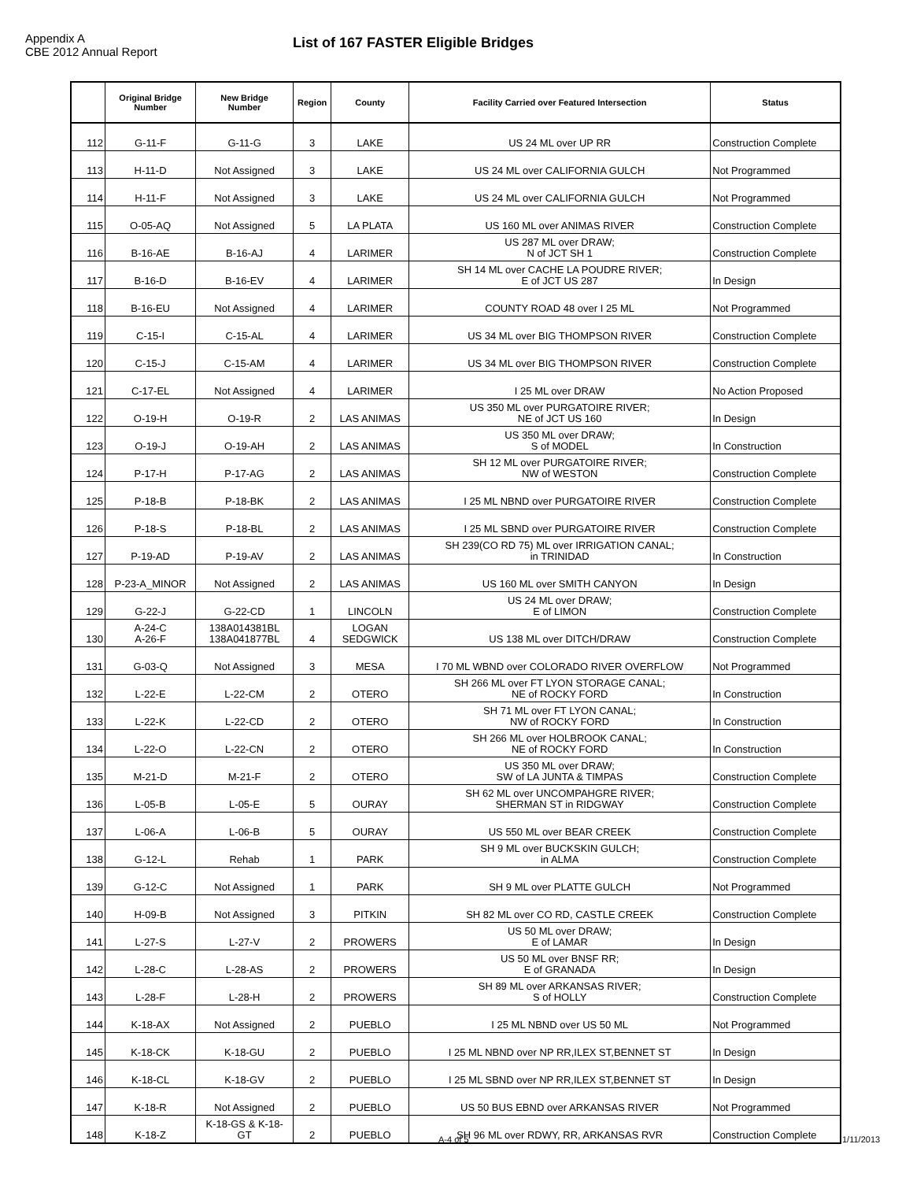Appendix A
CBE 2012 Annual Report
List of 167 FASTER Eligible Bridges
| | Original Bridge Number | New Bridge Number | Region | County | Facility Carried over Featured Intersection | Status |
| --- | --- | --- | --- | --- | --- | --- |
| 112 | G-11-F | G-11-G | 3 | LAKE | US 24 ML over UP RR | Construction Complete |
| 113 | H-11-D | Not Assigned | 3 | LAKE | US 24 ML over CALIFORNIA GULCH | Not Programmed |
| 114 | H-11-F | Not Assigned | 3 | LAKE | US 24 ML over CALIFORNIA GULCH | Not Programmed |
| 115 | O-05-AQ | Not Assigned | 5 | LA PLATA | US 160 ML over ANIMAS RIVER | Construction Complete |
| 116 | B-16-AE | B-16-AJ | 4 | LARIMER | US 287 ML over DRAW; N of JCT SH 1 | Construction Complete |
| 117 | B-16-D | B-16-EV | 4 | LARIMER | SH 14 ML over CACHE LA POUDRE RIVER; E of JCT US 287 | In Design |
| 118 | B-16-EU | Not Assigned | 4 | LARIMER | COUNTY ROAD 48 over I 25 ML | Not Programmed |
| 119 | C-15-I | C-15-AL | 4 | LARIMER | US 34 ML over BIG THOMPSON RIVER | Construction Complete |
| 120 | C-15-J | C-15-AM | 4 | LARIMER | US 34 ML over BIG THOMPSON RIVER | Construction Complete |
| 121 | C-17-EL | Not Assigned | 4 | LARIMER | I 25 ML over DRAW | No Action Proposed |
| 122 | O-19-H | O-19-R | 2 | LAS ANIMAS | US 350 ML over PURGATOIRE RIVER; NE of JCT US 160 | In Design |
| 123 | O-19-J | O-19-AH | 2 | LAS ANIMAS | US 350 ML over DRAW; S of MODEL | In Construction |
| 124 | P-17-H | P-17-AG | 2 | LAS ANIMAS | SH 12 ML over PURGATOIRE RIVER; NW of WESTON | Construction Complete |
| 125 | P-18-B | P-18-BK | 2 | LAS ANIMAS | I 25 ML NBND over PURGATOIRE RIVER | Construction Complete |
| 126 | P-18-S | P-18-BL | 2 | LAS ANIMAS | I 25 ML SBND over PURGATOIRE RIVER | Construction Complete |
| 127 | P-19-AD | P-19-AV | 2 | LAS ANIMAS | SH 239(CO RD 75) ML over IRRIGATION CANAL; in TRINIDAD | In Construction |
| 128 | P-23-A_MINOR | Not Assigned | 2 | LAS ANIMAS | US 160 ML over SMITH CANYON | In Design |
| 129 | G-22-J | G-22-CD | 1 | LINCOLN | US 24 ML over DRAW; E of LIMON | Construction Complete |
| 130 | A-24-C A-26-F | 138A014381BL 138A041877BL | 4 | LOGAN SEDGWICK | US 138 ML over DITCH/DRAW | Construction Complete |
| 131 | G-03-Q | Not Assigned | 3 | MESA | I 70 ML WBND over COLORADO RIVER OVERFLOW | Not Programmed |
| 132 | L-22-E | L-22-CM | 2 | OTERO | SH 266 ML over FT LYON STORAGE CANAL; NE of ROCKY FORD | In Construction |
| 133 | L-22-K | L-22-CD | 2 | OTERO | SH 71 ML over FT LYON CANAL; NW of ROCKY FORD | In Construction |
| 134 | L-22-O | L-22-CN | 2 | OTERO | SH 266 ML over HOLBROOK CANAL; NE of ROCKY FORD | In Construction |
| 135 | M-21-D | M-21-F | 2 | OTERO | US 350 ML over DRAW; SW of LA JUNTA & TIMPAS | Construction Complete |
| 136 | L-05-B | L-05-E | 5 | OURAY | SH 62 ML over UNCOMPAHGRE RIVER; SHERMAN ST in RIDGWAY | Construction Complete |
| 137 | L-06-A | L-06-B | 5 | OURAY | US 550 ML over BEAR CREEK | Construction Complete |
| 138 | G-12-L | Rehab | 1 | PARK | SH 9 ML over BUCKSKIN GULCH; in ALMA | Construction Complete |
| 139 | G-12-C | Not Assigned | 1 | PARK | SH 9 ML over PLATTE GULCH | Not Programmed |
| 140 | H-09-B | Not Assigned | 3 | PITKIN | SH 82 ML over CO RD, CASTLE CREEK | Construction Complete |
| 141 | L-27-S | L-27-V | 2 | PROWERS | US 50 ML over DRAW; E of LAMAR | In Design |
| 142 | L-28-C | L-28-AS | 2 | PROWERS | US 50 ML over BNSF RR; E of GRANADA | In Design |
| 143 | L-28-F | L-28-H | 2 | PROWERS | SH 89 ML over ARKANSAS RIVER; S of HOLLY | Construction Complete |
| 144 | K-18-AX | Not Assigned | 2 | PUEBLO | I 25 ML NBND over US 50 ML | Not Programmed |
| 145 | K-18-CK | K-18-GU | 2 | PUEBLO | I 25 ML NBND over NP RR,ILEX ST,BENNET ST | In Design |
| 146 | K-18-CL | K-18-GV | 2 | PUEBLO | I 25 ML SBND over NP RR,ILEX ST,BENNET ST | In Design |
| 147 | K-18-R | Not Assigned | 2 | PUEBLO | US 50 BUS EBND over ARKANSAS RIVER | Not Programmed |
| 148 | K-18-Z | K-18-GS & K-18- GT | 2 | PUEBLO | SH 96 ML over RDWY, RR, ARKANSAS RVR | Construction Complete |
A-4 of 5 1/11/2013